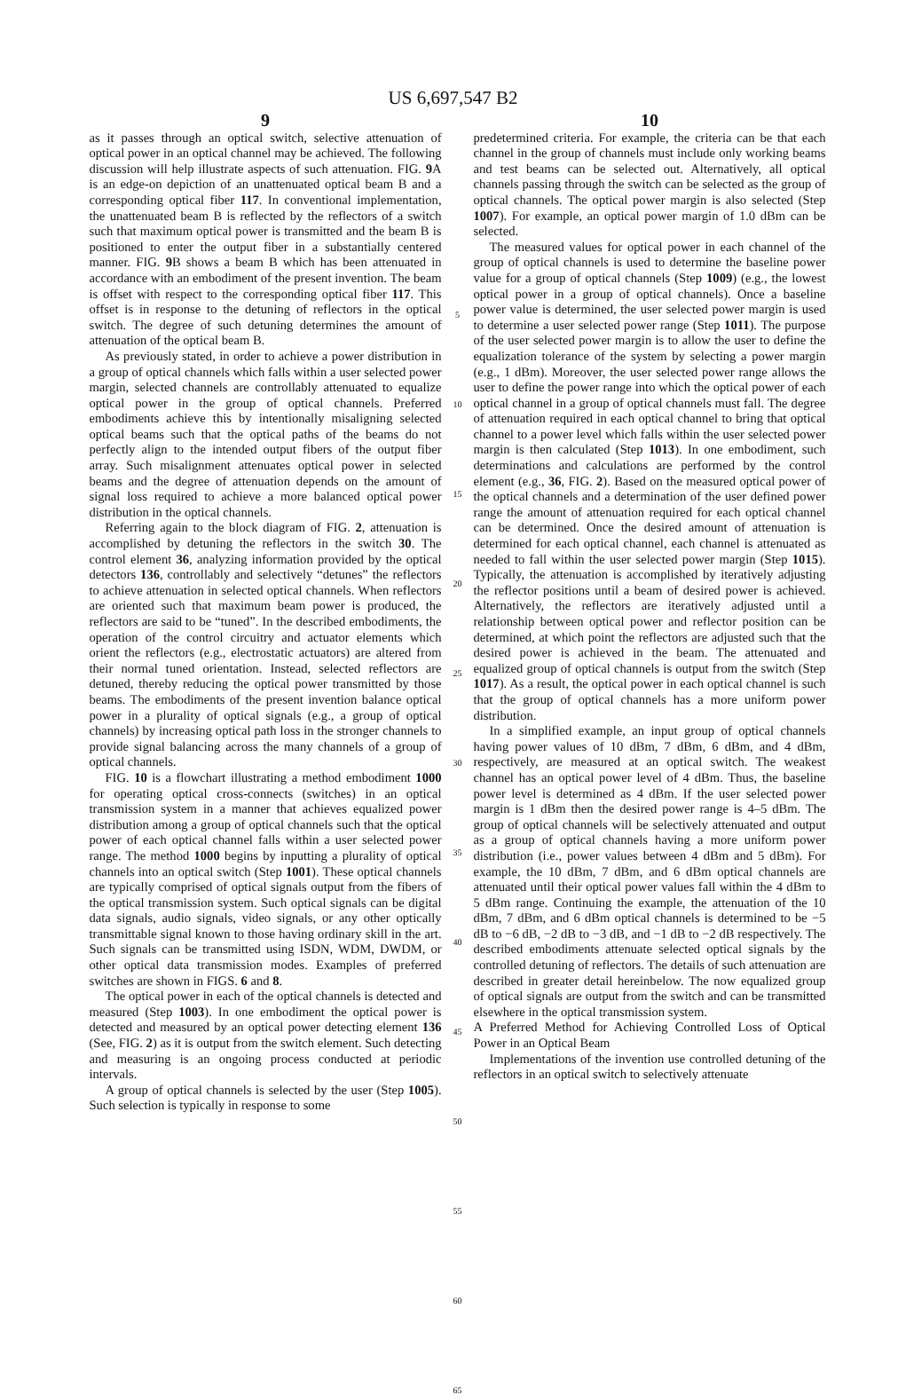US 6,697,547 B2
9
as it passes through an optical switch, selective attenuation of optical power in an optical channel may be achieved. The following discussion will help illustrate aspects of such attenuation. FIG. 9 A is an edge-on depiction of an unattenuated optical beam B and a corresponding optical fiber 117. In conventional implementation, the unattenuated beam B is reflected by the reflectors of a switch such that maximum optical power is transmitted and the beam B is positioned to enter the output fiber in a substantially centered manner. FIG. 9 B shows a beam B which has been attenuated in accordance with an embodiment of the present invention. The beam is offset with respect to the corresponding optical fiber 117. This offset is in response to the detuning of reflectors in the optical switch. The degree of such detuning determines the amount of attenuation of the optical beam B.
As previously stated, in order to achieve a power distribution in a group of optical channels which falls within a user selected power margin, selected channels are controllably attenuated to equalize optical power in the group of optical channels. Preferred embodiments achieve this by intentionally misaligning selected optical beams such that the optical paths of the beams do not perfectly align to the intended output fibers of the output fiber array. Such misalignment attenuates optical power in selected beams and the degree of attenuation depends on the amount of signal loss required to achieve a more balanced optical power distribution in the optical channels.
Referring again to the block diagram of FIG. 2, attenuation is accomplished by detuning the reflectors in the switch 30. The control element 36, analyzing information provided by the optical detectors 136, controllably and selectively “detunes” the reflectors to achieve attenuation in selected optical channels. When reflectors are oriented such that maximum beam power is produced, the reflectors are said to be “tuned”. In the described embodiments, the operation of the control circuitry and actuator elements which orient the reflectors (e.g., electrostatic actuators) are altered from their normal tuned orientation. Instead, selected reflectors are detuned, thereby reducing the optical power transmitted by those beams. The embodiments of the present invention balance optical power in a plurality of optical signals (e.g., a group of optical channels) by increasing optical path loss in the stronger channels to provide signal balancing across the many channels of a group of optical channels.
FIG. 10 is a flowchart illustrating a method embodiment 1000 for operating optical cross-connects (switches) in an optical transmission system in a manner that achieves equalized power distribution among a group of optical channels such that the optical power of each optical channel falls within a user selected power range. The method 1000 begins by inputting a plurality of optical channels into an optical switch (Step 1001). These optical channels are typically comprised of optical signals output from the fibers of the optical transmission system. Such optical signals can be digital data signals, audio signals, video signals, or any other optically transmittable signal known to those having ordinary skill in the art. Such signals can be transmitted using ISDN, WDM, DWDM, or other optical data transmission modes. Examples of preferred switches are shown in FIGS. 6 and 8.
The optical power in each of the optical channels is detected and measured (Step 1003). In one embodiment the optical power is detected and measured by an optical power detecting element 136 (See, FIG. 2) as it is output from the switch element. Such detecting and measuring is an ongoing process conducted at periodic intervals.
A group of optical channels is selected by the user (Step 1005). Such selection is typically in response to some
5
10
15
20
25
30
35
40
45
50
55
60
65
10
predetermined criteria. For example, the criteria can be that each channel in the group of channels must include only working beams and test beams can be selected out. Alternatively, all optical channels passing through the switch can be selected as the group of optical channels. The optical power margin is also selected (Step 1007). For example, an optical power margin of 1.0 dBm can be selected.
The measured values for optical power in each channel of the group of optical channels is used to determine the baseline power value for a group of optical channels (Step 1009) (e.g., the lowest optical power in a group of optical channels). Once a baseline power value is determined, the user selected power margin is used to determine a user selected power range (Step 1011). The purpose of the user selected power margin is to allow the user to define the equalization tolerance of the system by selecting a power margin (e.g., 1 dBm). Moreover, the user selected power range allows the user to define the power range into which the optical power of each optical channel in a group of optical channels must fall. The degree of attenuation required in each optical channel to bring that optical channel to a power level which falls within the user selected power margin is then calculated (Step 1013). In one embodiment, such determinations and calculations are performed by the control element (e.g., 36, FIG. 2). Based on the measured optical power of the optical channels and a determination of the user defined power range the amount of attenuation required for each optical channel can be determined. Once the desired amount of attenuation is determined for each optical channel, each channel is attenuated as needed to fall within the user selected power margin (Step 1015). Typically, the attenuation is accomplished by iteratively adjusting the reflector positions until a beam of desired power is achieved. Alternatively, the reflectors are iteratively adjusted until a relationship between optical power and reflector position can be determined, at which point the reflectors are adjusted such that the desired power is achieved in the beam. The attenuated and equalized group of optical channels is output from the switch (Step 1017). As a result, the optical power in each optical channel is such that the group of optical channels has a more uniform power distribution.
In a simplified example, an input group of optical channels having power values of 10 dBm, 7 dBm, 6 dBm, and 4 dBm, respectively, are measured at an optical switch. The weakest channel has an optical power level of 4 dBm. Thus, the baseline power level is determined as 4 dBm. If the user selected power margin is 1 dBm then the desired power range is 4–5 dBm. The group of optical channels will be selectively attenuated and output as a group of optical channels having a more uniform power distribution (i.e., power values between 4 dBm and 5 dBm). For example, the 10 dBm, 7 dBm, and 6 dBm optical channels are attenuated until their optical power values fall within the 4 dBm to 5 dBm range. Continuing the example, the attenuation of the 10 dBm, 7 dBm, and 6 dBm optical channels is determined to be −5 dB to −6 dB, −2 dB to −3 dB, and −1 dB to −2 dB respectively. The described embodiments attenuate selected optical signals by the controlled detuning of reflectors. The details of such attenuation are described in greater detail hereinbelow. The now equalized group of optical signals are output from the switch and can be transmitted elsewhere in the optical transmission system.
A Preferred Method for Achieving Controlled Loss of Optical Power in an Optical Beam
Implementations of the invention use controlled detuning of the reflectors in an optical switch to selectively attenuate